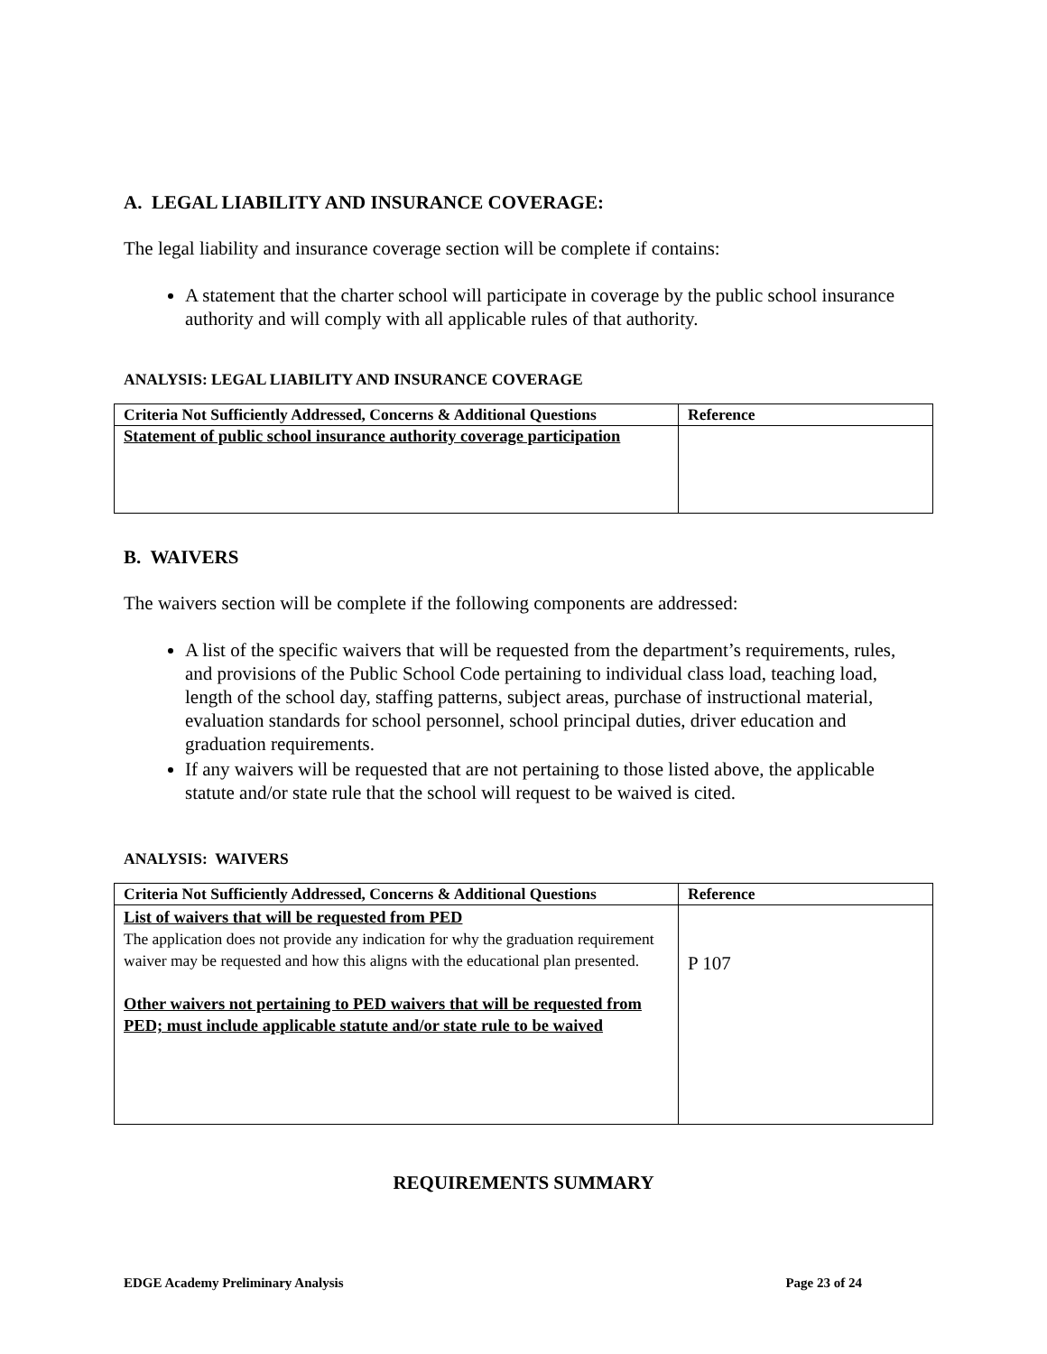A. LEGAL LIABILITY AND INSURANCE COVERAGE:
The legal liability and insurance coverage section will be complete if contains:
A statement that the charter school will participate in coverage by the public school insurance authority and will comply with all applicable rules of that authority.
ANALYSIS: LEGAL LIABILITY AND INSURANCE COVERAGE
| Criteria Not Sufficiently Addressed, Concerns & Additional Questions | Reference |
| --- | --- |
| Statement of public school insurance authority coverage participation | |
B. WAIVERS
The waivers section will be complete if the following components are addressed:
A list of the specific waivers that will be requested from the department’s requirements, rules, and provisions of the Public School Code pertaining to individual class load, teaching load, length of the school day, staffing patterns, subject areas, purchase of instructional material, evaluation standards for school personnel, school principal duties, driver education and graduation requirements.
If any waivers will be requested that are not pertaining to those listed above, the applicable statute and/or state rule that the school will request to be waived is cited.
ANALYSIS: WAIVERS
| Criteria Not Sufficiently Addressed, Concerns & Additional Questions | Reference |
| --- | --- |
| List of waivers that will be requested from PED The application does not provide any indication for why the graduation requirement waiver may be requested and how this aligns with the educational plan presented. Other waivers not pertaining to PED waivers that will be requested from PED; must include applicable statute and/or state rule to be waived | P 107 |
REQUIREMENTS SUMMARY
EDGE Academy Preliminary Analysis Page 23 of 24